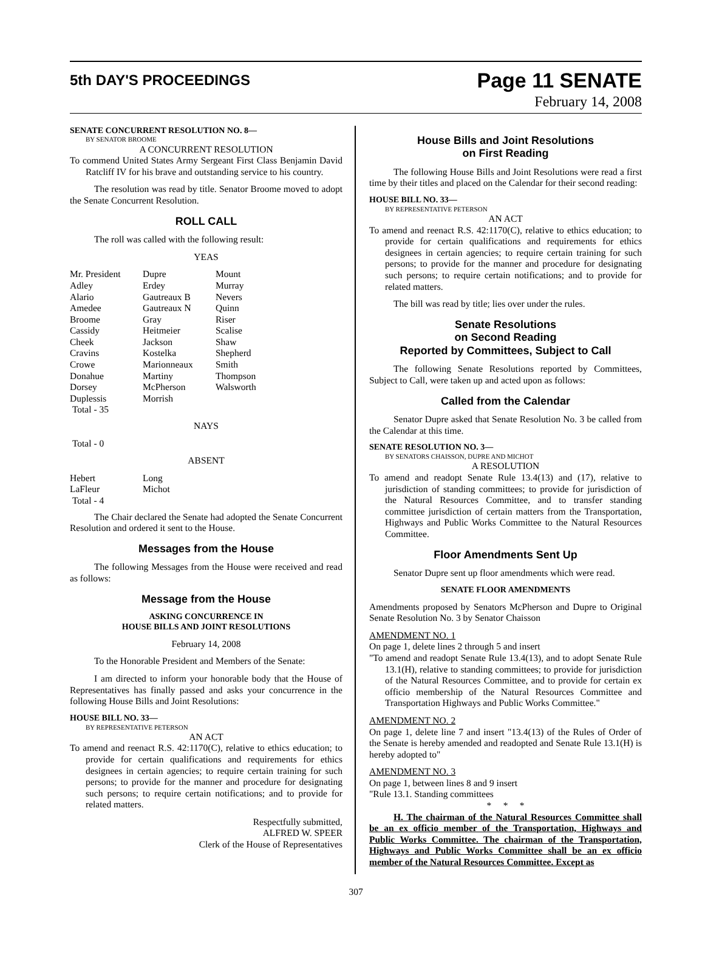5th DAY'S PROCEEDINGS
Page 11 SENATE
February 14, 2008
SENATE CONCURRENT RESOLUTION NO. 8—
BY SENATOR BROOME
A CONCURRENT RESOLUTION
To commend United States Army Sergeant First Class Benjamin David Ratcliff IV for his brave and outstanding service to his country.
The resolution was read by title. Senator Broome moved to adopt the Senate Concurrent Resolution.
ROLL CALL
The roll was called with the following result:
YEAS
| Mr. President | Dupre | Mount |
| Adley | Erdey | Murray |
| Alario | Gautreaux B | Nevers |
| Amedee | Gautreaux N | Quinn |
| Broome | Gray | Riser |
| Cassidy | Heitmeier | Scalise |
| Cheek | Jackson | Shaw |
| Cravins | Kostelka | Shepherd |
| Crowe | Marionneaux | Smith |
| Donahue | Martiny | Thompson |
| Dorsey | McPherson | Walsworth |
| Duplessis | Morrish | |
| Total - 35 | | |
NAYS
Total - 0
ABSENT
| Hebert | Long |
| LaFleur | Michot |
| Total - 4 | |
The Chair declared the Senate had adopted the Senate Concurrent Resolution and ordered it sent to the House.
Messages from the House
The following Messages from the House were received and read as follows:
Message from the House
ASKING CONCURRENCE IN
HOUSE BILLS AND JOINT RESOLUTIONS
February 14, 2008
To the Honorable President and Members of the Senate:
I am directed to inform your honorable body that the House of Representatives has finally passed and asks your concurrence in the following House Bills and Joint Resolutions:
HOUSE BILL NO. 33—
BY REPRESENTATIVE PETERSON
AN ACT
To amend and reenact R.S. 42:1170(C), relative to ethics education; to provide for certain qualifications and requirements for ethics designees in certain agencies; to require certain training for such persons; to provide for the manner and procedure for designating such persons; to require certain notifications; and to provide for related matters.
Respectfully submitted,
ALFRED W. SPEER
Clerk of the House of Representatives
House Bills and Joint Resolutions
on First Reading
The following House Bills and Joint Resolutions were read a first time by their titles and placed on the Calendar for their second reading:
HOUSE BILL NO. 33—
BY REPRESENTATIVE PETERSON
AN ACT
To amend and reenact R.S. 42:1170(C), relative to ethics education; to provide for certain qualifications and requirements for ethics designees in certain agencies; to require certain training for such persons; to provide for the manner and procedure for designating such persons; to require certain notifications; and to provide for related matters.
The bill was read by title; lies over under the rules.
Senate Resolutions
on Second Reading
Reported by Committees, Subject to Call
The following Senate Resolutions reported by Committees, Subject to Call, were taken up and acted upon as follows:
Called from the Calendar
Senator Dupre asked that Senate Resolution No. 3 be called from the Calendar at this time.
SENATE RESOLUTION NO. 3—
BY SENATORS CHAISSON, DUPRE AND MICHOT
A RESOLUTION
To amend and readopt Senate Rule 13.4(13) and (17), relative to jurisdiction of standing committees; to provide for jurisdiction of the Natural Resources Committee, and to transfer standing committee jurisdiction of certain matters from the Transportation, Highways and Public Works Committee to the Natural Resources Committee.
Floor Amendments Sent Up
Senator Dupre sent up floor amendments which were read.
SENATE FLOOR AMENDMENTS
Amendments proposed by Senators McPherson and Dupre to Original Senate Resolution No. 3 by Senator Chaisson
AMENDMENT NO. 1
On page 1, delete lines 2 through 5 and insert
"To amend and readopt Senate Rule 13.4(13), and to adopt Senate Rule 13.1(H), relative to standing committees; to provide for jurisdiction of the Natural Resources Committee, and to provide for certain ex officio membership of the Natural Resources Committee and Transportation Highways and Public Works Committee."
AMENDMENT NO. 2
On page 1, delete line 7 and insert "13.4(13) of the Rules of Order of the Senate is hereby amended and readopted and Senate Rule 13.1(H) is hereby adopted to"
AMENDMENT NO. 3
On page 1, between lines 8 and 9 insert
"Rule 13.1. Standing committees
* * *
H. The chairman of the Natural Resources Committee shall be an ex officio member of the Transportation, Highways and Public Works Committee. The chairman of the Transportation, Highways and Public Works Committee shall be an ex officio member of the Natural Resources Committee. Except as
307